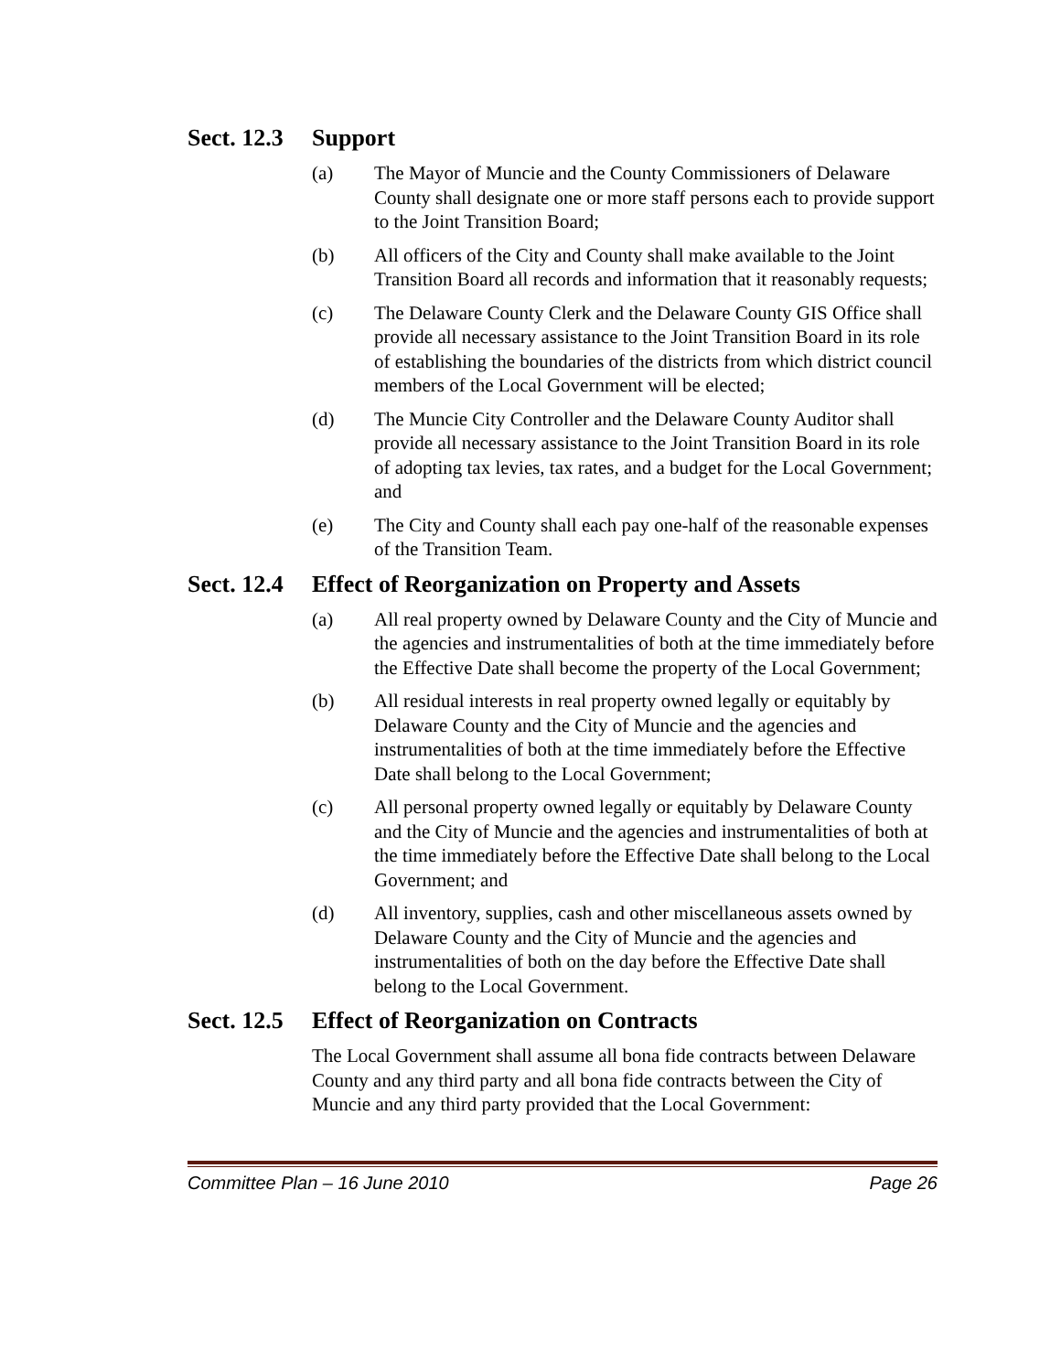Sect. 12.3 Support
(a) The Mayor of Muncie and the County Commissioners of Delaware County shall designate one or more staff persons each to provide support to the Joint Transition Board;
(b) All officers of the City and County shall make available to the Joint Transition Board all records and information that it reasonably requests;
(c) The Delaware County Clerk and the Delaware County GIS Office shall provide all necessary assistance to the Joint Transition Board in its role of establishing the boundaries of the districts from which district council members of the Local Government will be elected;
(d) The Muncie City Controller and the Delaware County Auditor shall provide all necessary assistance to the Joint Transition Board in its role of adopting tax levies, tax rates, and a budget for the Local Government; and
(e) The City and County shall each pay one-half of the reasonable expenses of the Transition Team.
Sect. 12.4 Effect of Reorganization on Property and Assets
(a) All real property owned by Delaware County and the City of Muncie and the agencies and instrumentalities of both at the time immediately before the Effective Date shall become the property of the Local Government;
(b) All residual interests in real property owned legally or equitably by Delaware County and the City of Muncie and the agencies and instrumentalities of both at the time immediately before the Effective Date shall belong to the Local Government;
(c) All personal property owned legally or equitably by Delaware County and the City of Muncie and the agencies and instrumentalities of both at the time immediately before the Effective Date shall belong to the Local Government; and
(d) All inventory, supplies, cash and other miscellaneous assets owned by Delaware County and the City of Muncie and the agencies and instrumentalities of both on the day before the Effective Date shall belong to the Local Government.
Sect. 12.5 Effect of Reorganization on Contracts
The Local Government shall assume all bona fide contracts between Delaware County and any third party and all bona fide contracts between the City of Muncie and any third party provided that the Local Government:
Committee Plan – 16 June 2010 Page 26